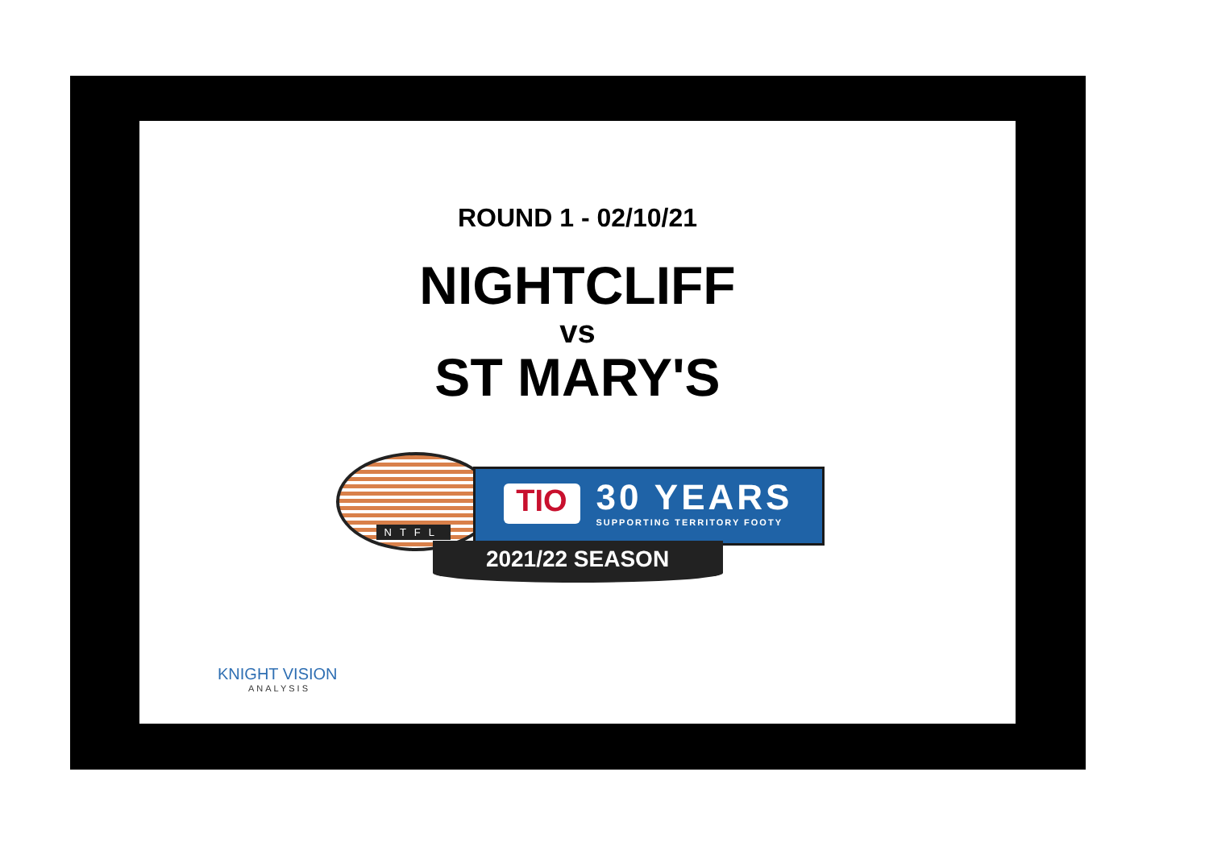ROUND 1 - 02/10/21
NIGHTCLIFF
vs
ST MARY'S
NTFL
TIO
30 YEARS
SUPPORTING TERRITORY FOOTY
2021/22 SEASON
KNIGHT VISION
ANALYSIS